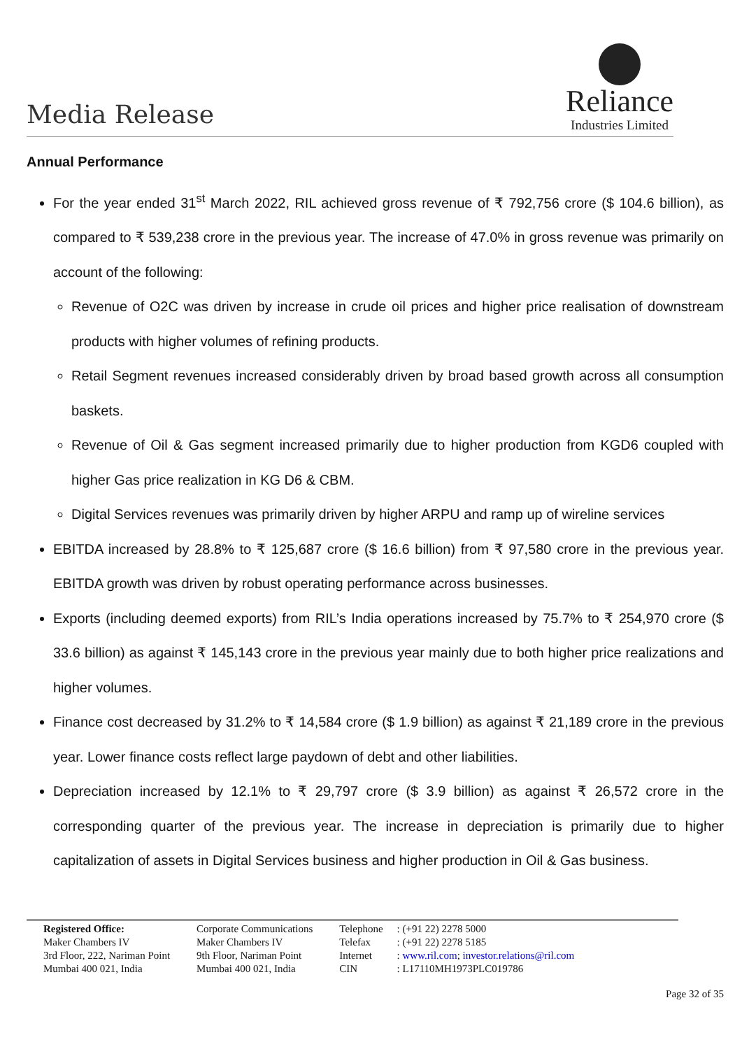Media Release
Reliance
Industries Limited
Annual Performance
For the year ended 31<sup>st</sup> March 2022, RIL achieved gross revenue of ₹ 792,756 crore ($ 104.6 billion), as compared to ₹ 539,238 crore in the previous year. The increase of 47.0% in gross revenue was primarily on account of the following:
Revenue of O2C was driven by increase in crude oil prices and higher price realisation of downstream products with higher volumes of refining products.
Retail Segment revenues increased considerably driven by broad based growth across all consumption baskets.
Revenue of Oil & Gas segment increased primarily due to higher production from KGD6 coupled with higher Gas price realization in KG D6 & CBM.
Digital Services revenues was primarily driven by higher ARPU and ramp up of wireline services
EBITDA increased by 28.8% to ₹ 125,687 crore ($ 16.6 billion) from ₹ 97,580 crore in the previous year. EBITDA growth was driven by robust operating performance across businesses.
Exports (including deemed exports) from RIL’s India operations increased by 75.7% to ₹ 254,970 crore ($ 33.6 billion) as against ₹ 145,143 crore in the previous year mainly due to both higher price realizations and higher volumes.
Finance cost decreased by 31.2% to ₹ 14,584 crore ($ 1.9 billion) as against ₹ 21,189 crore in the previous year. Lower finance costs reflect large paydown of debt and other liabilities.
Depreciation increased by 12.1% to ₹ 29,797 crore ($ 3.9 billion) as against ₹ 26,572 crore in the corresponding quarter of the previous year. The increase in depreciation is primarily due to higher capitalization of assets in Digital Services business and higher production in Oil & Gas business.
| Registered Office: Maker Chambers IV 3rd Floor, 222, Nariman Point Mumbai 400 021, India | Corporate Communications Maker Chambers IV 9th Floor, Nariman Point Mumbai 400 021, India | Telephone Telefax Internet CIN | : (+91 22) 2278 5000 : (+91 22) 2278 5185 : www.ril.com ; investor.relations@ril.com : L17110MH1973PLC019786 |
Page 32 of 35